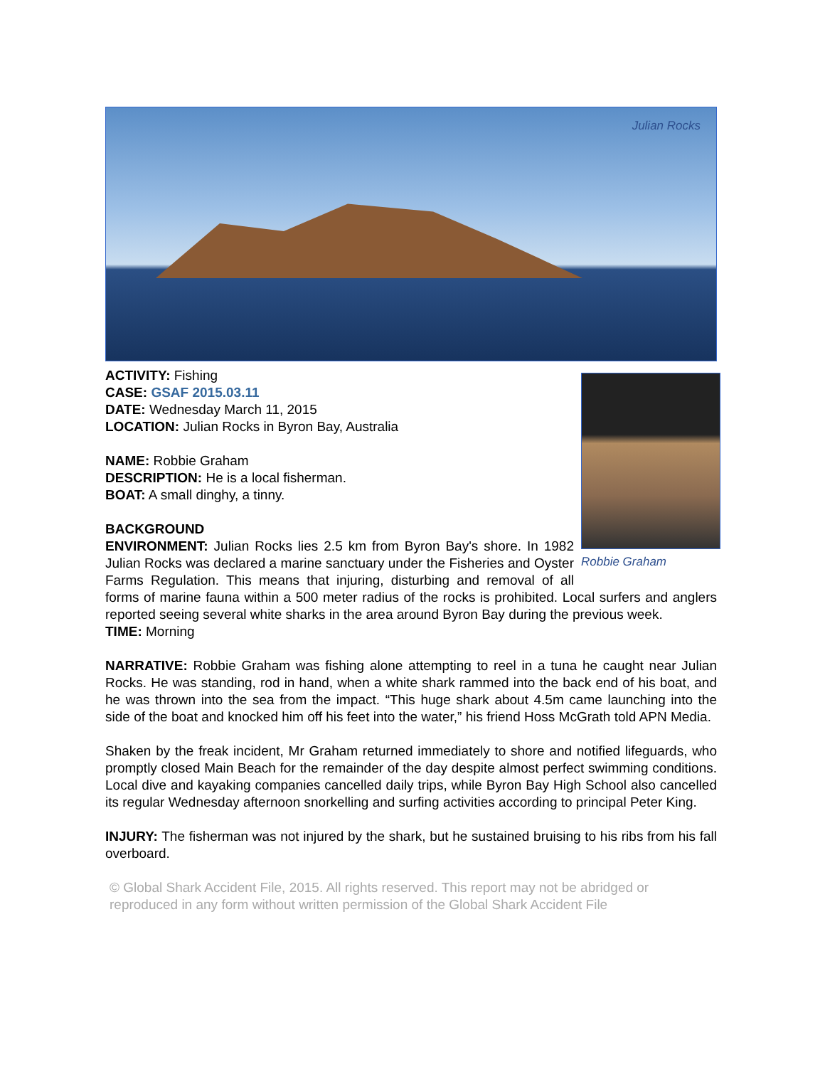Julian Rocks
Robbie Graham
ACTIVITY: Fishing
CASE: GSAF 2015.03.11
DATE: Wednesday March 11, 2015
LOCATION: Julian Rocks in Byron Bay, Australia
NAME: Robbie Graham
DESCRIPTION: He is a local fisherman.
BOAT: A small dinghy, a tinny.
BACKGROUND
ENVIRONMENT: Julian Rocks lies 2.5 km from Byron Bay's shore. In 1982 Julian Rocks was declared a marine sanctuary under the Fisheries and Oyster Farms Regulation. This means that injuring, disturbing and removal of all forms of marine fauna within a 500 meter radius of the rocks is prohibited. Local surfers and anglers reported seeing several white sharks in the area around Byron Bay during the previous week.
TIME: Morning
NARRATIVE: Robbie Graham was fishing alone attempting to reel in a tuna he caught near Julian Rocks. He was standing, rod in hand, when a white shark rammed into the back end of his boat, and he was thrown into the sea from the impact. “This huge shark about 4.5m came launching into the side of the boat and knocked him off his feet into the water,” his friend Hoss McGrath told APN Media.
Shaken by the freak incident, Mr Graham returned immediately to shore and notified lifeguards, who promptly closed Main Beach for the remainder of the day despite almost perfect swimming conditions. Local dive and kayaking companies cancelled daily trips, while Byron Bay High School also cancelled its regular Wednesday afternoon snorkelling and surfing activities according to principal Peter King.
INJURY: The fisherman was not injured by the shark, but he sustained bruising to his ribs from his fall overboard.
© Global Shark Accident File, 2015. All rights reserved. This report may not be abridged or reproduced in any form without written permission of the Global Shark Accident File